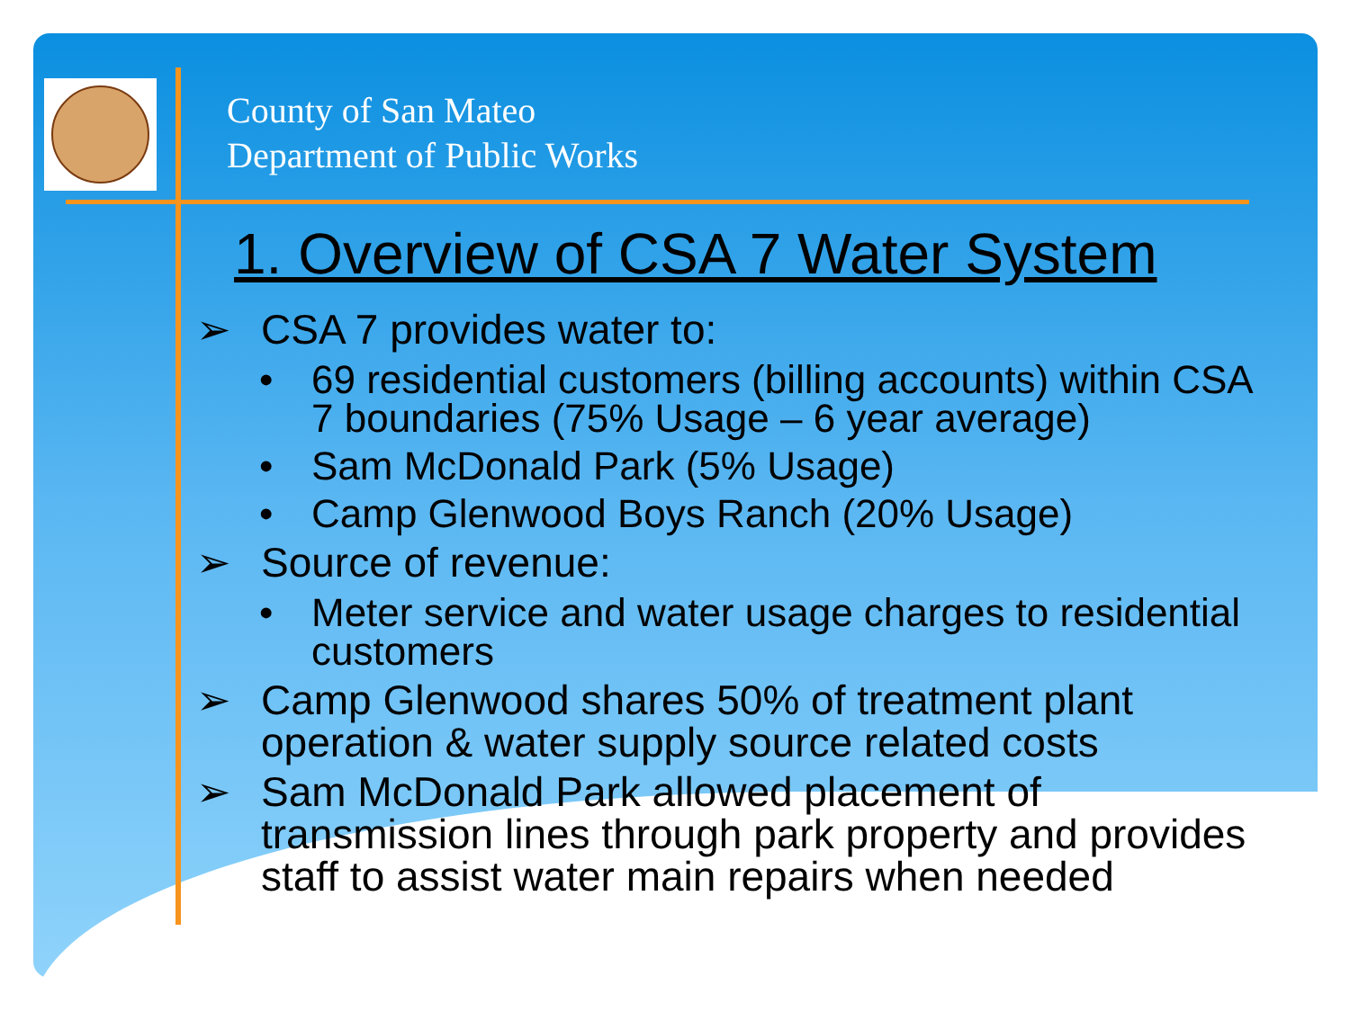County of San Mateo
Department of Public Works
1. Overview of CSA 7 Water System
➢ CSA 7 provides water to:
• 69 residential customers (billing accounts) within CSA 7 boundaries (75% Usage – 6 year average)
• Sam McDonald Park (5% Usage)
• Camp Glenwood Boys Ranch (20% Usage)
➢ Source of revenue:
• Meter service and water usage charges to residential customers
➢ Camp Glenwood shares 50% of treatment plant operation & water supply source related costs
➢ Sam McDonald Park allowed placement of transmission lines through park property and provides staff to assist water main repairs when needed